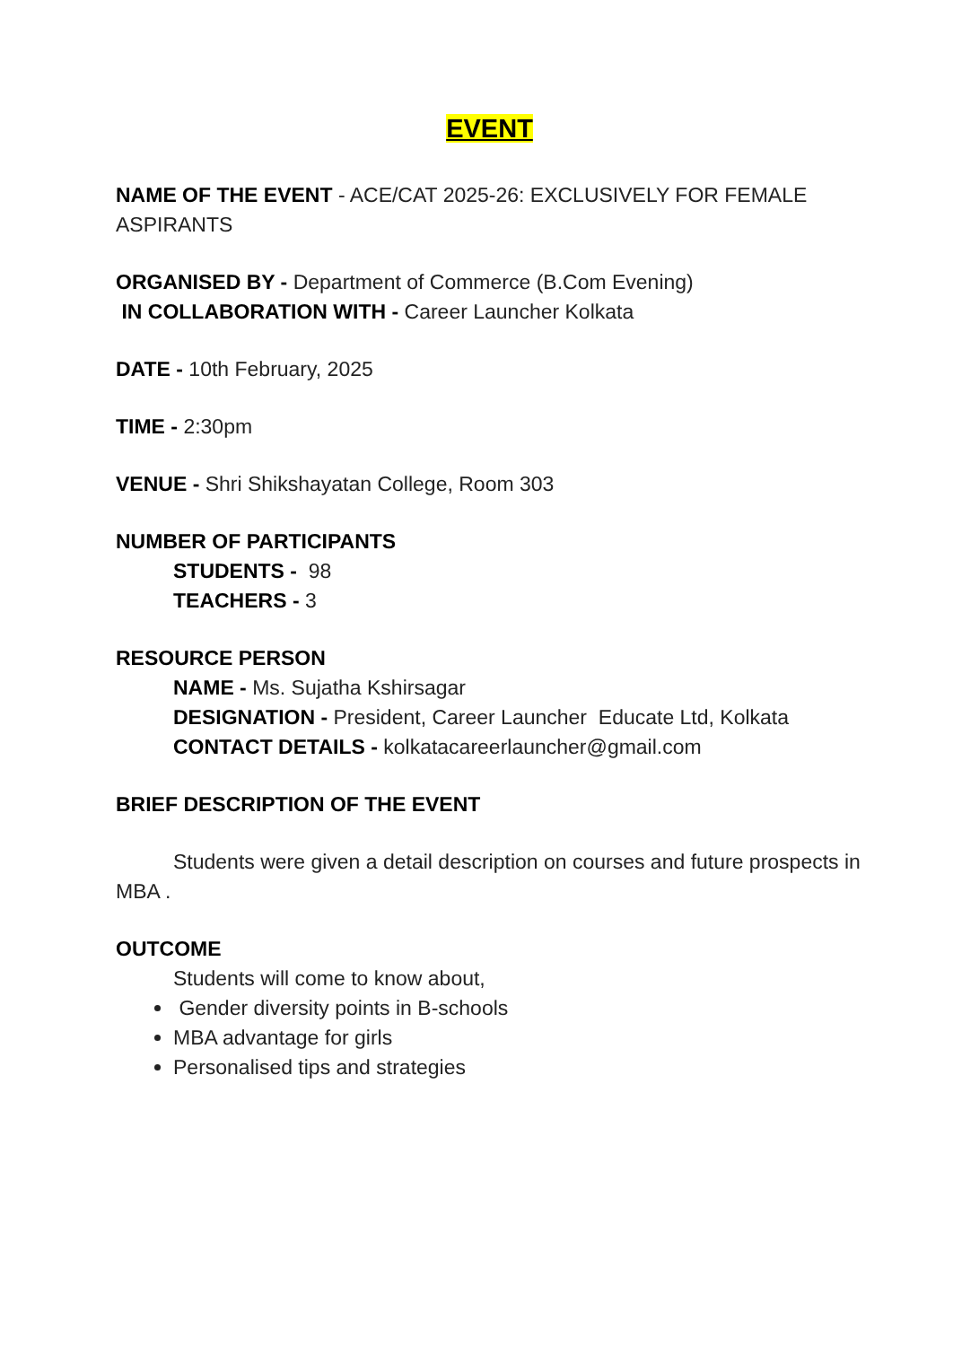EVENT
NAME OF THE EVENT - ACE/CAT 2025-26: EXCLUSIVELY FOR FEMALE ASPIRANTS
ORGANISED BY - Department of Commerce (B.Com Evening)
IN COLLABORATION WITH - Career Launcher Kolkata
DATE - 10th February, 2025
TIME - 2:30pm
VENUE - Shri Shikshayatan College, Room 303
NUMBER OF PARTICIPANTS
STUDENTS - 98
TEACHERS - 3
RESOURCE PERSON
NAME - Ms. Sujatha Kshirsagar
DESIGNATION - President, Career Launcher Educate Ltd, Kolkata
CONTACT DETAILS - kolkatacareerlauncher@gmail.com
BRIEF DESCRIPTION OF THE EVENT
Students were given a detail description on courses and future prospects in MBA .
OUTCOME
Students will come to know about,
Gender diversity points in B-schools
MBA advantage for girls
Personalised tips and strategies